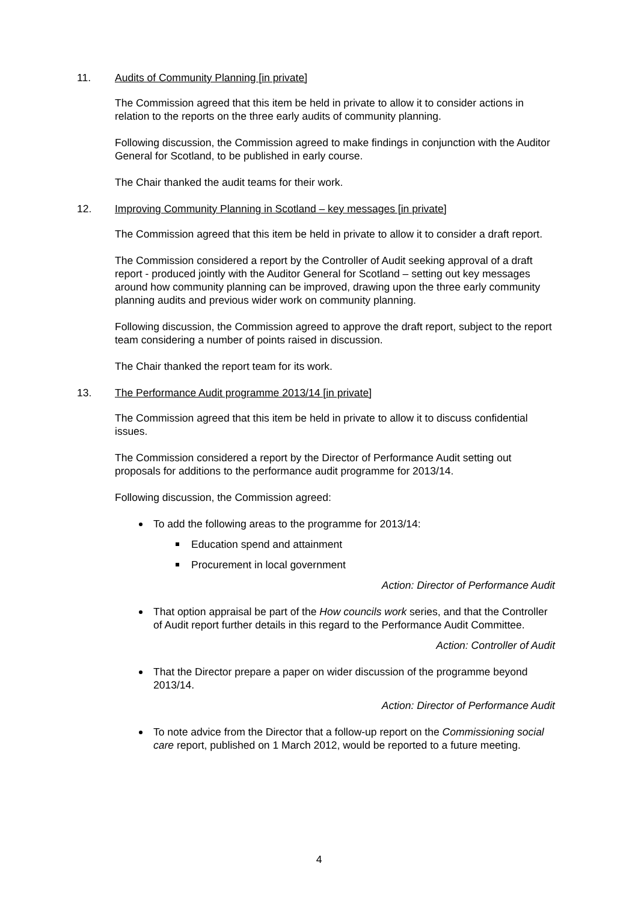11. Audits of Community Planning [in private]
The Commission agreed that this item be held in private to allow it to consider actions in relation to the reports on the three early audits of community planning.
Following discussion, the Commission agreed to make findings in conjunction with the Auditor General for Scotland, to be published in early course.
The Chair thanked the audit teams for their work.
12. Improving Community Planning in Scotland – key messages [in private]
The Commission agreed that this item be held in private to allow it to consider a draft report.
The Commission considered a report by the Controller of Audit seeking approval of a draft report - produced jointly with the Auditor General for Scotland – setting out key messages around how community planning can be improved, drawing upon the three early community planning audits and previous wider work on community planning.
Following discussion, the Commission agreed to approve the draft report, subject to the report team considering a number of points raised in discussion.
The Chair thanked the report team for its work.
13. The Performance Audit programme 2013/14 [in private]
The Commission agreed that this item be held in private to allow it to discuss confidential issues.
The Commission considered a report by the Director of Performance Audit setting out proposals for additions to the performance audit programme for 2013/14.
Following discussion, the Commission agreed:
To add the following areas to the programme for 2013/14:
Education spend and attainment
Procurement in local government
Action: Director of Performance Audit
That option appraisal be part of the How councils work series, and that the Controller of Audit report further details in this regard to the Performance Audit Committee.
Action: Controller of Audit
That the Director prepare a paper on wider discussion of the programme beyond 2013/14.
Action: Director of Performance Audit
To note advice from the Director that a follow-up report on the Commissioning social care report, published on 1 March 2012, would be reported to a future meeting.
4